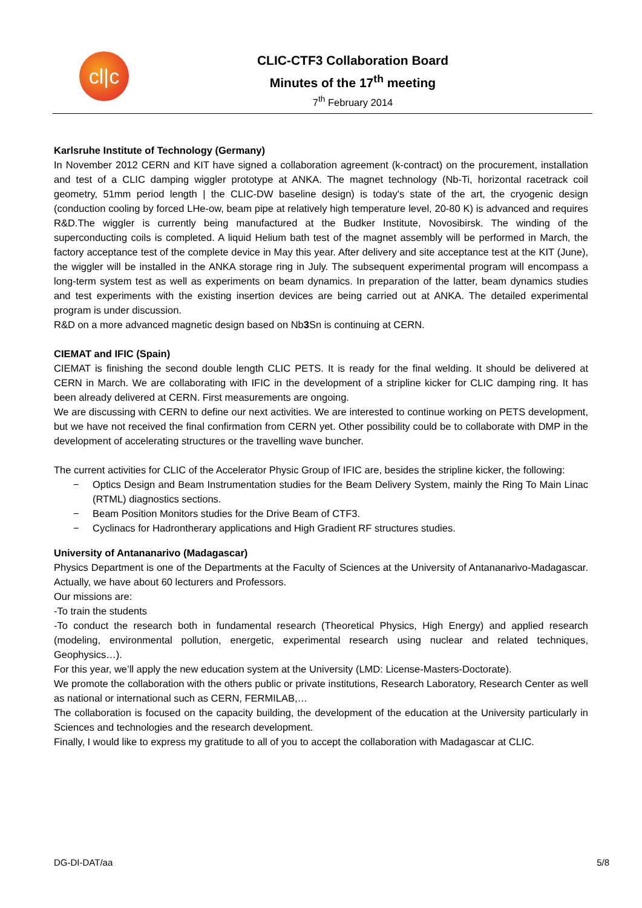cl|c
CLIC-CTF3 Collaboration Board
Minutes of the 17<sup>th</sup> meeting
7<sup>th</sup> February 2014
Karlsruhe Institute of Technology (Germany)
In November 2012 CERN and KIT have signed a collaboration agreement (k-contract) on the procurement, installation and test of a CLIC damping wiggler prototype at ANKA. The magnet technology (Nb-Ti, horizontal racetrack coil geometry, 51mm period length | the CLIC-DW baseline design) is today's state of the art, the cryogenic design (conduction cooling by forced LHe-ow, beam pipe at relatively high temperature level, 20-80 K) is advanced and requires R&D.The wiggler is currently being manufactured at the Budker Institute, Novosibirsk. The winding of the superconducting coils is completed. A liquid Helium bath test of the magnet assembly will be performed in March, the factory acceptance test of the complete device in May this year. After delivery and site acceptance test at the KIT (June), the wiggler will be installed in the ANKA storage ring in July. The subsequent experimental program will encompass a long-term system test as well as experiments on beam dynamics. In preparation of the latter, beam dynamics studies and test experiments with the existing insertion devices are being carried out at ANKA. The detailed experimental program is under discussion.
R&D on a more advanced magnetic design based on Nb3 Sn is continuing at CERN.
CIEMAT and IFIC (Spain)
CIEMAT is finishing the second double length CLIC PETS. It is ready for the final welding. It should be delivered at CERN in March. We are collaborating with IFIC in the development of a stripline kicker for CLIC damping ring. It has been already delivered at CERN. First measurements are ongoing.
We are discussing with CERN to define our next activities. We are interested to continue working on PETS development, but we have not received the final confirmation from CERN yet. Other possibility could be to collaborate with DMP in the development of accelerating structures or the travelling wave buncher.
The current activities for CLIC of the Accelerator Physic Group of IFIC are, besides the stripline kicker, the following:
− Optics Design and Beam Instrumentation studies for the Beam Delivery System, mainly the Ring To Main Linac (RTML) diagnostics sections.
− Beam Position Monitors studies for the Drive Beam of CTF3.
− Cyclinacs for Hadrontherary applications and High Gradient RF structures studies.
University of Antananarivo (Madagascar)
Physics Department is one of the Departments at the Faculty of Sciences at the University of Antananarivo-Madagascar. Actually, we have about 60 lecturers and Professors.
Our missions are:
-To train the students
-To conduct the research both in fundamental research (Theoretical Physics, High Energy) and applied research (modeling, environmental pollution, energetic, experimental research using nuclear and related techniques, Geophysics…).
For this year, we’ll apply the new education system at the University (LMD: License-Masters-Doctorate).
We promote the collaboration with the others public or private institutions, Research Laboratory, Research Center as well as national or international such as CERN, FERMILAB,…
The collaboration is focused on the capacity building, the development of the education at the University particularly in Sciences and technologies and the research development.
Finally, I would like to express my gratitude to all of you to accept the collaboration with Madagascar at CLIC.
DG-DI-DAT/aa 5/8